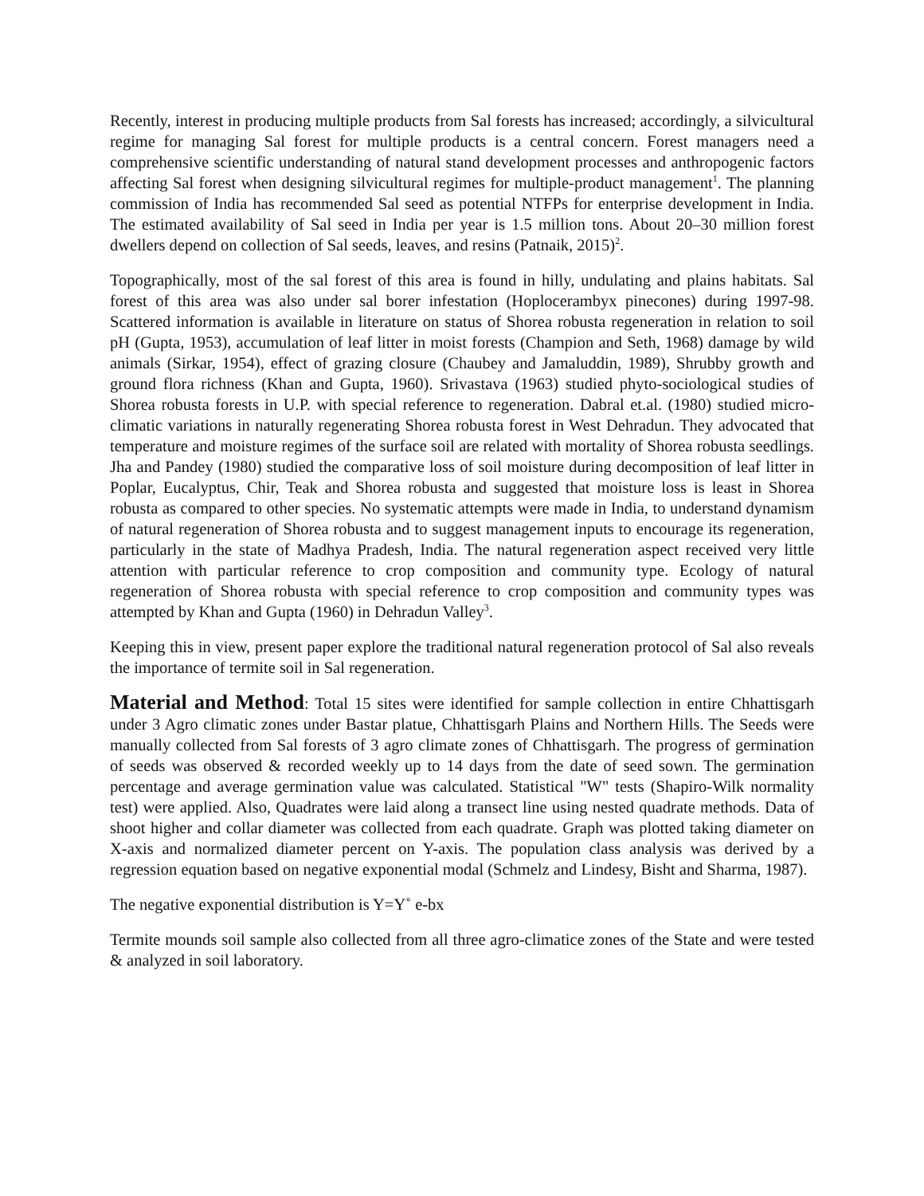Recently, interest in producing multiple products from Sal forests has increased; accordingly, a silvicultural regime for managing Sal forest for multiple products is a central concern. Forest managers need a comprehensive scientific understanding of natural stand development processes and anthropogenic factors affecting Sal forest when designing silvicultural regimes for multiple-product management<sup>1</sup>. The planning commission of India has recommended Sal seed as potential NTFPs for enterprise development in India. The estimated availability of Sal seed in India per year is 1.5 million tons. About 20–30 million forest dwellers depend on collection of Sal seeds, leaves, and resins (Patnaik, 2015)<sup>2</sup>.
Topographically, most of the sal forest of this area is found in hilly, undulating and plains habitats. Sal forest of this area was also under sal borer infestation (Hoplocerambyx pinecones) during 1997-98. Scattered information is available in literature on status of Shorea robusta regeneration in relation to soil pH (Gupta, 1953), accumulation of leaf litter in moist forests (Champion and Seth, 1968) damage by wild animals (Sirkar, 1954), effect of grazing closure (Chaubey and Jamaluddin, 1989), Shrubby growth and ground flora richness (Khan and Gupta, 1960). Srivastava (1963) studied phyto-sociological studies of Shorea robusta forests in U.P. with special reference to regeneration. Dabral et.al. (1980) studied micro-climatic variations in naturally regenerating Shorea robusta forest in West Dehradun. They advocated that temperature and moisture regimes of the surface soil are related with mortality of Shorea robusta seedlings. Jha and Pandey (1980) studied the comparative loss of soil moisture during decomposition of leaf litter in Poplar, Eucalyptus, Chir, Teak and Shorea robusta and suggested that moisture loss is least in Shorea robusta as compared to other species. No systematic attempts were made in India, to understand dynamism of natural regeneration of Shorea robusta and to suggest management inputs to encourage its regeneration, particularly in the state of Madhya Pradesh, India. The natural regeneration aspect received very little attention with particular reference to crop composition and community type. Ecology of natural regeneration of Shorea robusta with special reference to crop composition and community types was attempted by Khan and Gupta (1960) in Dehradun Valley<sup>3</sup>.
Keeping this in view, present paper explore the traditional natural regeneration protocol of Sal also reveals the importance of termite soil in Sal regeneration.
Material and Method: Total 15 sites were identified for sample collection in entire Chhattisgarh under 3 Agro climatic zones under Bastar platue, Chhattisgarh Plains and Northern Hills. The Seeds were manually collected from Sal forests of 3 agro climate zones of Chhattisgarh. The progress of germination of seeds was observed & recorded weekly up to 14 days from the date of seed sown. The germination percentage and average germination value was calculated. Statistical "W" tests (Shapiro-Wilk normality test) were applied. Also, Quadrates were laid along a transect line using nested quadrate methods. Data of shoot higher and collar diameter was collected from each quadrate. Graph was plotted taking diameter on X-axis and normalized diameter percent on Y-axis. The population class analysis was derived by a regression equation based on negative exponential modal (Schmelz and Lindesy, Bisht and Sharma, 1987).
The negative exponential distribution is Y=Y˚ e-bx
Termite mounds soil sample also collected from all three agro-climatice zones of the State and were tested & analyzed in soil laboratory.